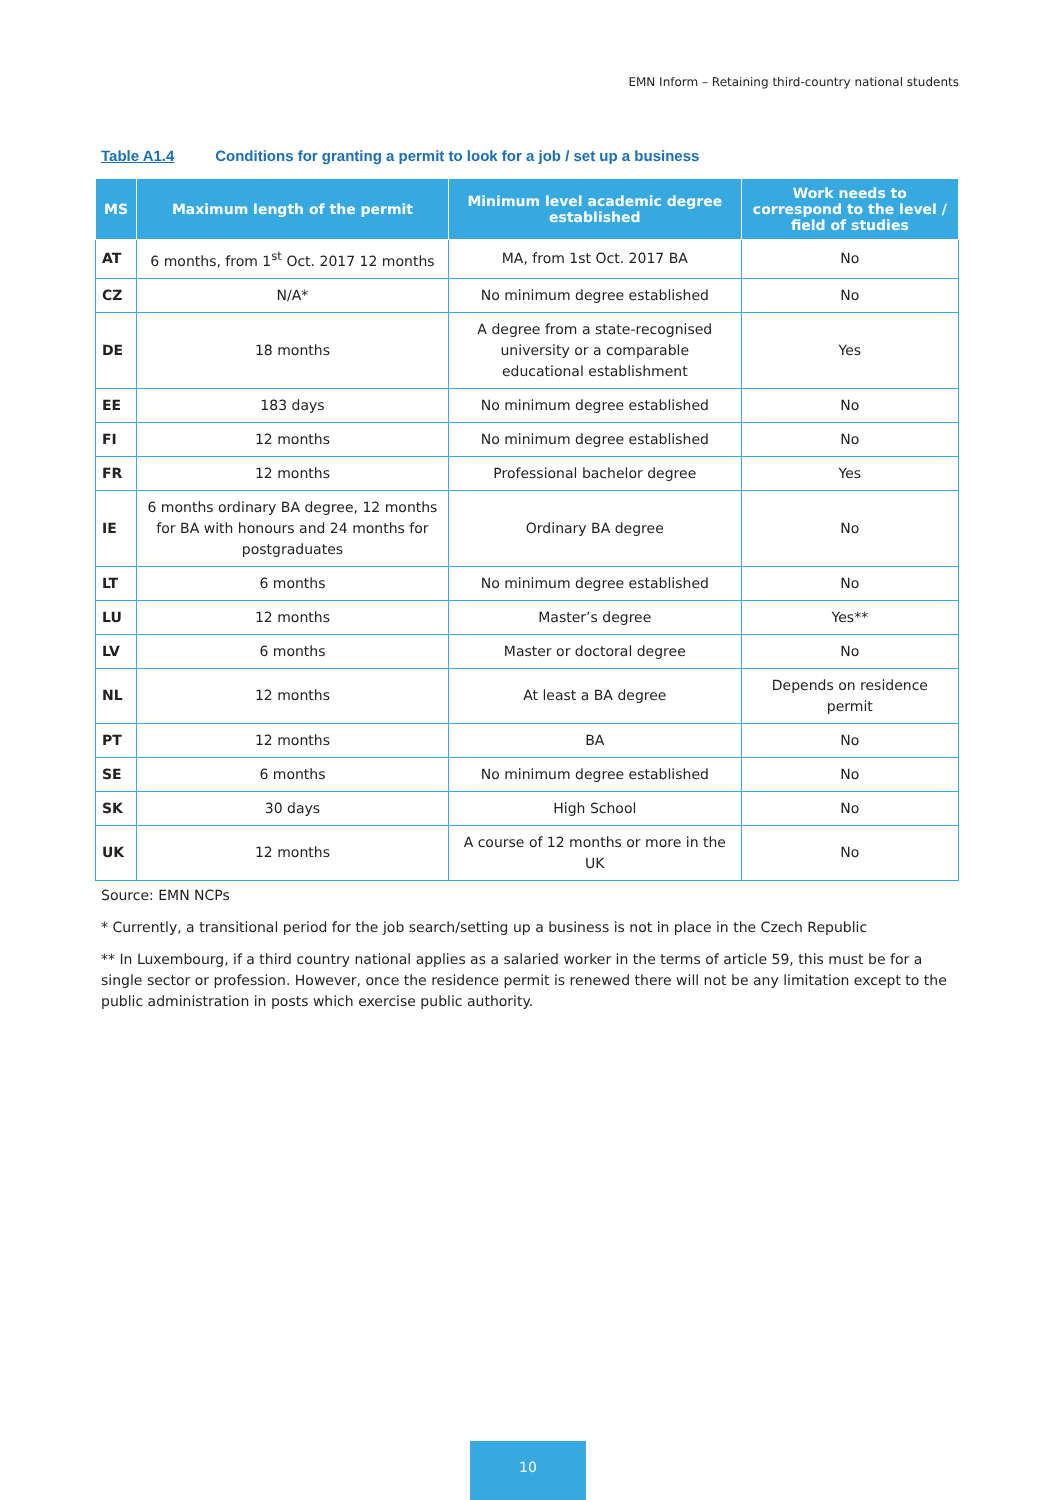EMN Inform – Retaining third-country national students
Table A1.4 Conditions for granting a permit to look for a job / set up a business
| MS | Maximum length of the permit | Minimum level academic degree established | Work needs to correspond to the level / field of studies |
| --- | --- | --- | --- |
| AT | 6 months, from 1<sup>st</sup> Oct. 2017 12 months | MA, from 1st Oct. 2017 BA | No |
| CZ | N/A* | No minimum degree established | No |
| DE | 18 months | A degree from a state-recognised university or a comparable educational establishment | Yes |
| EE | 183 days | No minimum degree established | No |
| FI | 12 months | No minimum degree established | No |
| FR | 12 months | Professional bachelor degree | Yes |
| IE | 6 months ordinary BA degree, 12 months for BA with honours and 24 months for postgraduates | Ordinary BA degree | No |
| LT | 6 months | No minimum degree established | No |
| LU | 12 months | Master’s degree | Yes** |
| LV | 6 months | Master or doctoral degree | No |
| NL | 12 months | At least a BA degree | Depends on residence permit |
| PT | 12 months | BA | No |
| SE | 6 months | No minimum degree established | No |
| SK | 30 days | High School | No |
| UK | 12 months | A course of 12 months or more in the UK | No |
Source: EMN NCPs
* Currently, a transitional period for the job search/setting up a business is not in place in the Czech Republic
** In Luxembourg, if a third country national applies as a salaried worker in the terms of article 59, this must be for a single sector or profession. However, once the residence permit is renewed there will not be any limitation except to the public administration in posts which exercise public authority.
10